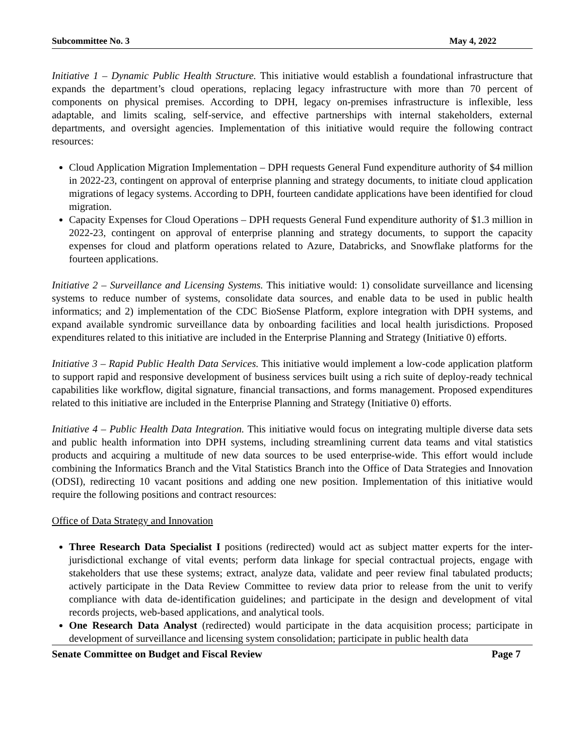Subcommittee No. 3 May 4, 2022
Initiative 1 – Dynamic Public Health Structure. This initiative would establish a foundational infrastructure that expands the department’s cloud operations, replacing legacy infrastructure with more than 70 percent of components on physical premises. According to DPH, legacy on-premises infrastructure is inflexible, less adaptable, and limits scaling, self-service, and effective partnerships with internal stakeholders, external departments, and oversight agencies. Implementation of this initiative would require the following contract resources:
Cloud Application Migration Implementation – DPH requests General Fund expenditure authority of $4 million in 2022-23, contingent on approval of enterprise planning and strategy documents, to initiate cloud application migrations of legacy systems. According to DPH, fourteen candidate applications have been identified for cloud migration.
Capacity Expenses for Cloud Operations – DPH requests General Fund expenditure authority of $1.3 million in 2022-23, contingent on approval of enterprise planning and strategy documents, to support the capacity expenses for cloud and platform operations related to Azure, Databricks, and Snowflake platforms for the fourteen applications.
Initiative 2 – Surveillance and Licensing Systems. This initiative would: 1) consolidate surveillance and licensing systems to reduce number of systems, consolidate data sources, and enable data to be used in public health informatics; and 2) implementation of the CDC BioSense Platform, explore integration with DPH systems, and expand available syndromic surveillance data by onboarding facilities and local health jurisdictions. Proposed expenditures related to this initiative are included in the Enterprise Planning and Strategy (Initiative 0) efforts.
Initiative 3 – Rapid Public Health Data Services. This initiative would implement a low-code application platform to support rapid and responsive development of business services built using a rich suite of deploy-ready technical capabilities like workflow, digital signature, financial transactions, and forms management. Proposed expenditures related to this initiative are included in the Enterprise Planning and Strategy (Initiative 0) efforts.
Initiative 4 – Public Health Data Integration. This initiative would focus on integrating multiple diverse data sets and public health information into DPH systems, including streamlining current data teams and vital statistics products and acquiring a multitude of new data sources to be used enterprise-wide. This effort would include combining the Informatics Branch and the Vital Statistics Branch into the Office of Data Strategies and Innovation (ODSI), redirecting 10 vacant positions and adding one new position. Implementation of this initiative would require the following positions and contract resources:
Office of Data Strategy and Innovation
Three Research Data Specialist I positions (redirected) would act as subject matter experts for the inter-jurisdictional exchange of vital events; perform data linkage for special contractual projects, engage with stakeholders that use these systems; extract, analyze data, validate and peer review final tabulated products; actively participate in the Data Review Committee to review data prior to release from the unit to verify compliance with data de-identification guidelines; and participate in the design and development of vital records projects, web-based applications, and analytical tools.
One Research Data Analyst (redirected) would participate in the data acquisition process; participate in development of surveillance and licensing system consolidation; participate in public health data
Senate Committee on Budget and Fiscal Review Page 7